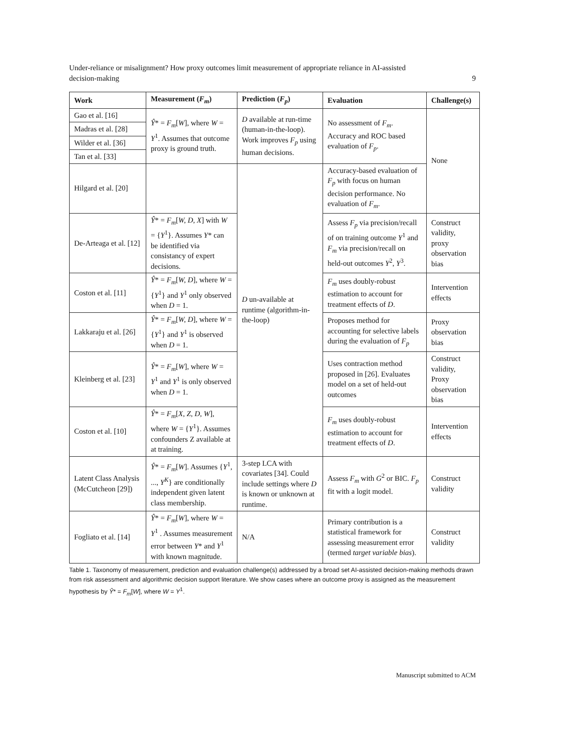Under-reliance or misalignment? How proxy outcomes limit measurement of appropriate reliance in AI-assisted
decision-making
9
| Work | Measurement ( F<sub>m</sub> ) | Prediction ( F<sub>p</sub> ) | Evaluation | Challenge(s) |
| --- | --- | --- | --- | --- |
| Gao et al. [16] | Ŷ * = F<sub>m</sub> [ W ], where W = Y<sup>1</sup>. Assumes that outcome proxy is ground truth. | D available at run-time (human-in-the-loop). Work improves F<sub>p</sub> using human decisions. | No assessment of F<sub>m</sub> . Accuracy and ROC based evaluation of F<sub>p</sub> . | None |
| Madras et al. [28] | | | | |
| Wilder et al. [36] | | | | |
| Tan et al. [33] | | | | |
| Hilgard et al. [20] | | D un-available at runtime (algorithm-in-the-loop) | Accuracy-based evaluation of F<sub>p</sub> with focus on human decision performance. No evaluation of F<sub>m</sub> . | |
| De-Arteaga et al. [12] | Ŷ * = F<sub>m</sub> [ W, D, X ] with W = { Y<sup>1</sup>}. Assumes Y * can be identified via consistancy of expert decisions. | | Assess F<sub>p</sub> via precision/recall of on training outcome Y<sup>1</sup> and F<sub>m</sub> via precision/recall on held-out outcomes Y<sup>2</sup>, Y<sup>3</sup>. | Construct validity, proxy observation bias |
| Coston et al. [11] | Ŷ * = F<sub>m</sub> [ W, D ], where W = { Y<sup>1</sup>} and Y<sup>1</sup> only observed when D = 1. | | F<sub>m</sub> uses doubly-robust estimation to account for treatment effects of D . | Intervention effects |
| Lakkaraju et al. [26] | Ŷ * = F<sub>m</sub> [ W, D ], where W = { Y<sup>1</sup>} and Y<sup>1</sup> is observed when D = 1. | | Proposes method for accounting for selective labels during the evaluation of F<sub>p</sub> | Proxy observation bias |
| Kleinberg et al. [23] | Ŷ * = F<sub>m</sub> [ W ], where W = Y<sup>1</sup> and Y<sup>1</sup> is only observed when D = 1. | | Uses contraction method proposed in [26]. Evaluates model on a set of held-out outcomes | Construct validity, Proxy observation bias |
| Coston et al. [10] | Ŷ * = F<sub>m</sub> [ X, Z, D, W ], where W = { Y<sup>1</sup>}. Assumes confounders Z available at at training. | | F<sub>m</sub> uses doubly-robust estimation to account for treatment effects of D . | Intervention effects |
| Latent Class Analysis (McCutcheon [29]) | Ŷ * = F<sub>m</sub> [ W ]. Assumes { Y<sup>1</sup>, ..., Y<sup>K</sup> } are conditionally independent given latent class membership. | 3-step LCA with covariates [34]. Could include settings where D is known or unknown at runtime. | Assess F<sub>m</sub> with G<sup>2</sup> or BIC. F<sub>p</sub> fit with a logit model. | Construct validity |
| Fogliato et al. [14] | Ŷ * = F<sub>m</sub> [ W ], where W = Y<sup>1</sup> . Assumes measurement error between Y * and Y<sup>1</sup> with known magnitude. | N/A | Primary contribution is a statistical framework for assessing measurement error (termed target variable bias ). | Construct validity |
Table 1. Taxonomy of measurement, prediction and evaluation challenge(s) addressed by a broad set AI-assisted decision-making methods drawn from risk assessment and algorithmic decision support literature. We show cases where an outcome proxy is assigned as the measurement hypothesis by Ŷ* = F<sub>m</sub>[W], where W = Y<sup>1</sup>.
Manuscript submitted to ACM